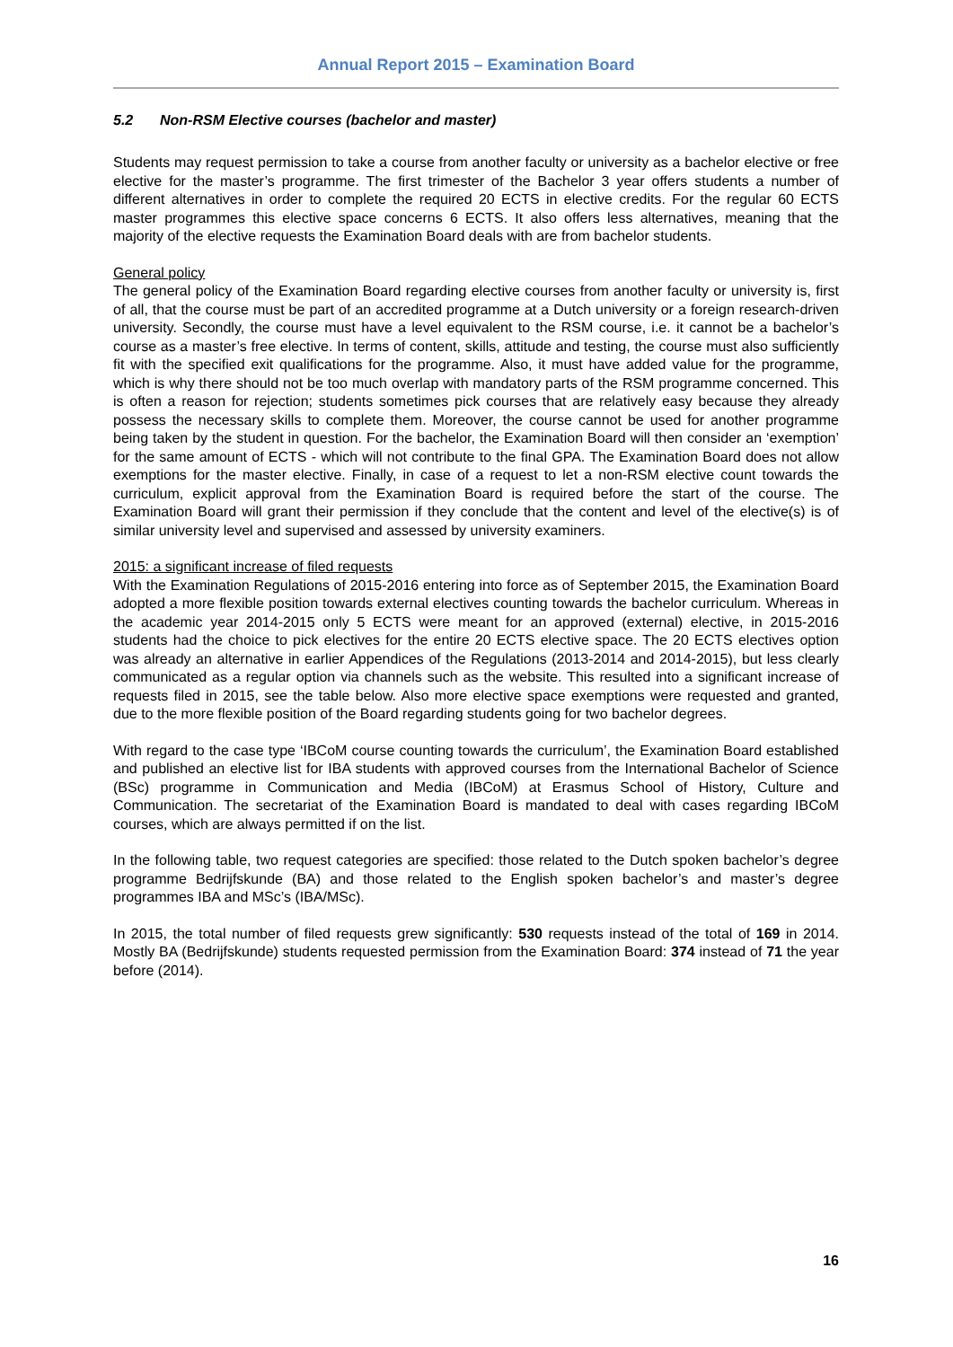Annual Report 2015 – Examination Board
5.2 Non-RSM Elective courses (bachelor and master)
Students may request permission to take a course from another faculty or university as a bachelor elective or free elective for the master’s programme. The first trimester of the Bachelor 3 year offers students a number of different alternatives in order to complete the required 20 ECTS in elective credits. For the regular 60 ECTS master programmes this elective space concerns 6 ECTS. It also offers less alternatives, meaning that the majority of the elective requests the Examination Board deals with are from bachelor students.
General policy
The general policy of the Examination Board regarding elective courses from another faculty or university is, first of all, that the course must be part of an accredited programme at a Dutch university or a foreign research-driven university. Secondly, the course must have a level equivalent to the RSM course, i.e. it cannot be a bachelor’s course as a master’s free elective. In terms of content, skills, attitude and testing, the course must also sufficiently fit with the specified exit qualifications for the programme. Also, it must have added value for the programme, which is why there should not be too much overlap with mandatory parts of the RSM programme concerned. This is often a reason for rejection; students sometimes pick courses that are relatively easy because they already possess the necessary skills to complete them. Moreover, the course cannot be used for another programme being taken by the student in question. For the bachelor, the Examination Board will then consider an ‘exemption’ for the same amount of ECTS - which will not contribute to the final GPA. The Examination Board does not allow exemptions for the master elective. Finally, in case of a request to let a non-RSM elective count towards the curriculum, explicit approval from the Examination Board is required before the start of the course. The Examination Board will grant their permission if they conclude that the content and level of the elective(s) is of similar university level and supervised and assessed by university examiners.
2015: a significant increase of filed requests
With the Examination Regulations of 2015-2016 entering into force as of September 2015, the Examination Board adopted a more flexible position towards external electives counting towards the bachelor curriculum. Whereas in the academic year 2014-2015 only 5 ECTS were meant for an approved (external) elective, in 2015-2016 students had the choice to pick electives for the entire 20 ECTS elective space. The 20 ECTS electives option was already an alternative in earlier Appendices of the Regulations (2013-2014 and 2014-2015), but less clearly communicated as a regular option via channels such as the website. This resulted into a significant increase of requests filed in 2015, see the table below. Also more elective space exemptions were requested and granted, due to the more flexible position of the Board regarding students going for two bachelor degrees.
With regard to the case type ‘IBCoM course counting towards the curriculum’, the Examination Board established and published an elective list for IBA students with approved courses from the International Bachelor of Science (BSc) programme in Communication and Media (IBCoM) at Erasmus School of History, Culture and Communication. The secretariat of the Examination Board is mandated to deal with cases regarding IBCoM courses, which are always permitted if on the list.
In the following table, two request categories are specified: those related to the Dutch spoken bachelor’s degree programme Bedrijfskunde (BA) and those related to the English spoken bachelor’s and master’s degree programmes IBA and MSc’s (IBA/MSc).
In 2015, the total number of filed requests grew significantly: 530 requests instead of the total of 169 in 2014. Mostly BA (Bedrijfskunde) students requested permission from the Examination Board: 374 instead of 71 the year before (2014).
16